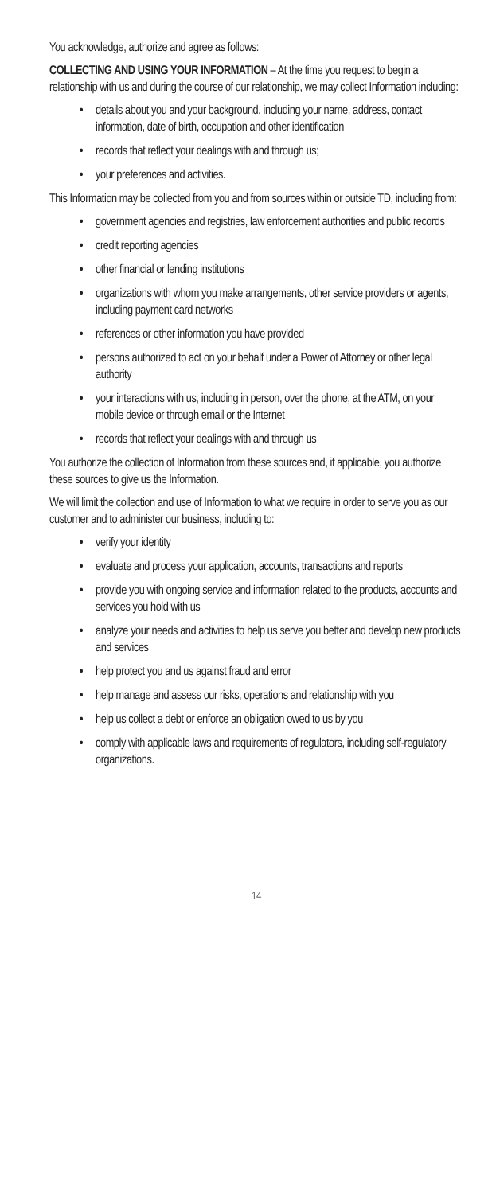You acknowledge, authorize and agree as follows:
COLLECTING AND USING YOUR INFORMATION – At the time you request to begin a relationship with us and during the course of our relationship, we may collect Information including:
• details about you and your background, including your name, address, contact information, date of birth, occupation and other identification
• records that reflect your dealings with and through us;
• your preferences and activities.
This Information may be collected from you and from sources within or outside TD, including from:
• government agencies and registries, law enforcement authorities and public records
• credit reporting agencies
• other financial or lending institutions
• organizations with whom you make arrangements, other service providers or agents, including payment card networks
• references or other information you have provided
• persons authorized to act on your behalf under a Power of Attorney or other legal authority
• your interactions with us, including in person, over the phone, at the ATM, on your mobile device or through email or the Internet
• records that reflect your dealings with and through us
You authorize the collection of Information from these sources and, if applicable, you authorize these sources to give us the Information.
We will limit the collection and use of Information to what we require in order to serve you as our customer and to administer our business, including to:
• verify your identity
• evaluate and process your application, accounts, transactions and reports
• provide you with ongoing service and information related to the products, accounts and services you hold with us
• analyze your needs and activities to help us serve you better and develop new products and services
• help protect you and us against fraud and error
• help manage and assess our risks, operations and relationship with you
• help us collect a debt or enforce an obligation owed to us by you
• comply with applicable laws and requirements of regulators, including self-regulatory organizations.
14